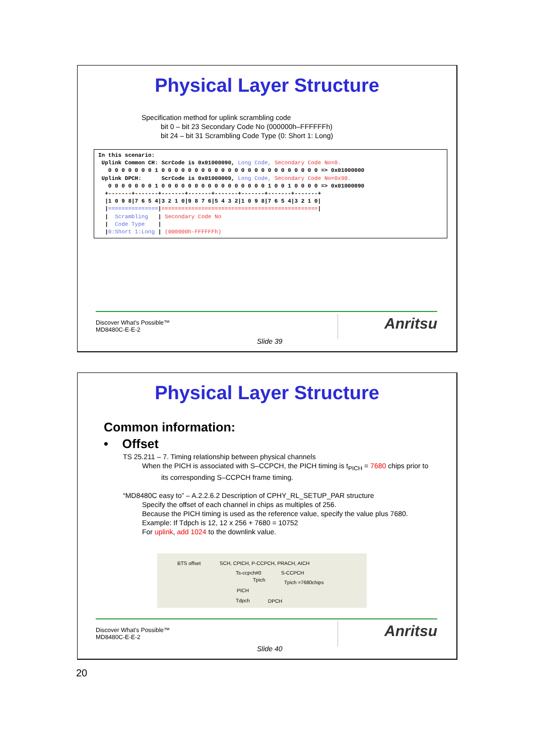Physical Layer Structure
Specification method for uplink scrambling code
bit 0 – bit 23 Secondary Code No (000000h–FFFFFFh)
bit 24 – bit 31 Scrambling Code Type (0: Short 1: Long)
In this scenario:
 Uplink Common CH: ScrCode is 0x01000090, Long Code, Secondary Code No=0.
   0 0 0 0 0 0 0 1 0 0 0 0 0 0 0 0 0 0 0 0 0 0 0 0 0 0 0 0 0 0 0 0 => 0x01000000
 Uplink DPCH:      ScrCode is 0x01000000, Long Code, Secondary Code No=0x90.
   0 0 0 0 0 0 0 1 0 0 0 0 0 0 0 0 0 0 0 0 0 0 0 0 1 0 0 1 0 0 0 0 => 0x01000090
  +-------+-------+-------+-------+-------+-------+-------+-------+
  |1 0 9 8|7 6 5 4|3 2 1 0|9 8 7 6|5 4 3 2|1 0 9 8|7 6 5 4|3 2 1 0|
  |===============|===============================================|
  |  Scrambling   | Secondary Code No
  |  Code Type    |
  |0:Short 1:Long | (000000h-FFFFFFh)
Discover What's Possible™
MD8480C-E-E-2
Slide 39
Anritsu
Physical Layer Structure
Common information:
• Offset
TS 25.211 – 7. Timing relationship between physical channels
When the PICH is associated with S–CCPCH, the PICH timing is t<sub>PICH</sub> = 7680 chips prior to
its corresponding S–CCPCH frame timing.
“MD8480C easy to” – A.2.2.6.2 Description of CPHY_RL_SETUP_PAR structure
Specify the offset of each channel in chips as multiples of 256.
Because the PICH timing is used as the reference value, specify the value plus 7680.
Example: If Tdpch is 12, 12 x 256 + 7680 = 10752
For uplink, add 1024 to the downlink value.
BTS offset SCH, CPICH, P-CCPCH, PRACH, AICH
Ts-ccpch#0 S-CCPCH
Tpich Tpich =7680chips
PICH
Tdpch DPCH
Discover What's Possible™
MD8480C-E-E-2
Slide 40
Anritsu
20